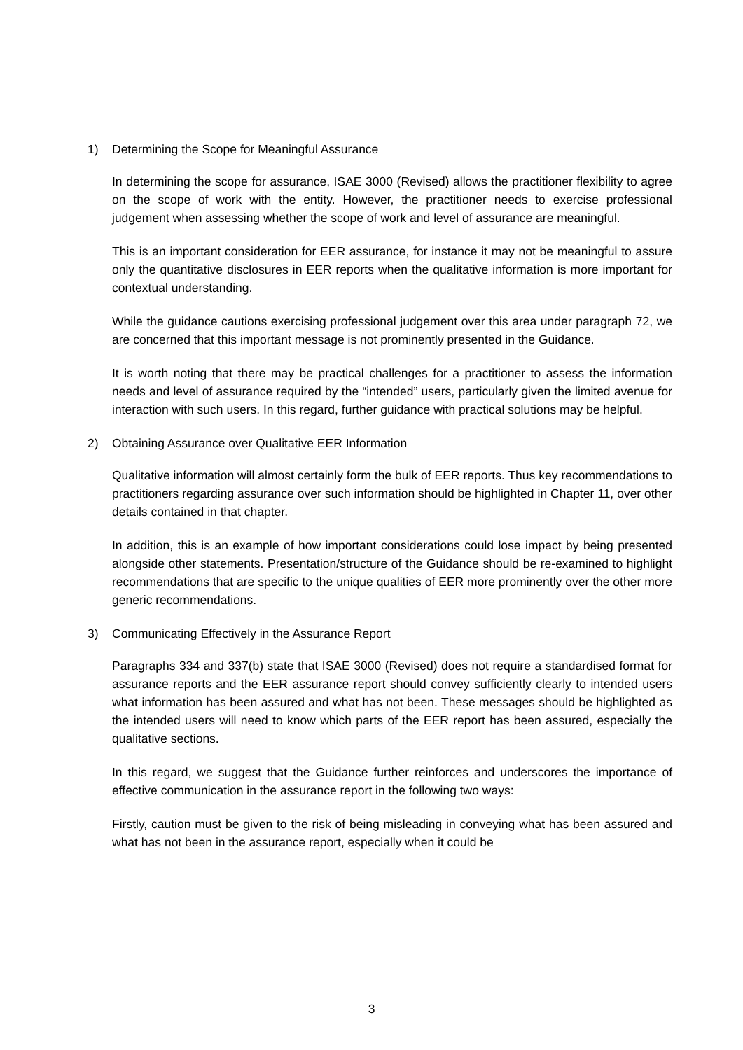1) Determining the Scope for Meaningful Assurance
In determining the scope for assurance, ISAE 3000 (Revised) allows the practitioner flexibility to agree on the scope of work with the entity. However, the practitioner needs to exercise professional judgement when assessing whether the scope of work and level of assurance are meaningful.
This is an important consideration for EER assurance, for instance it may not be meaningful to assure only the quantitative disclosures in EER reports when the qualitative information is more important for contextual understanding.
While the guidance cautions exercising professional judgement over this area under paragraph 72, we are concerned that this important message is not prominently presented in the Guidance.
It is worth noting that there may be practical challenges for a practitioner to assess the information needs and level of assurance required by the “intended” users, particularly given the limited avenue for interaction with such users. In this regard, further guidance with practical solutions may be helpful.
2) Obtaining Assurance over Qualitative EER Information
Qualitative information will almost certainly form the bulk of EER reports. Thus key recommendations to practitioners regarding assurance over such information should be highlighted in Chapter 11, over other details contained in that chapter.
In addition, this is an example of how important considerations could lose impact by being presented alongside other statements. Presentation/structure of the Guidance should be re-examined to highlight recommendations that are specific to the unique qualities of EER more prominently over the other more generic recommendations.
3) Communicating Effectively in the Assurance Report
Paragraphs 334 and 337(b) state that ISAE 3000 (Revised) does not require a standardised format for assurance reports and the EER assurance report should convey sufficiently clearly to intended users what information has been assured and what has not been. These messages should be highlighted as the intended users will need to know which parts of the EER report has been assured, especially the qualitative sections.
In this regard, we suggest that the Guidance further reinforces and underscores the importance of effective communication in the assurance report in the following two ways:
Firstly, caution must be given to the risk of being misleading in conveying what has been assured and what has not been in the assurance report, especially when it could be
3